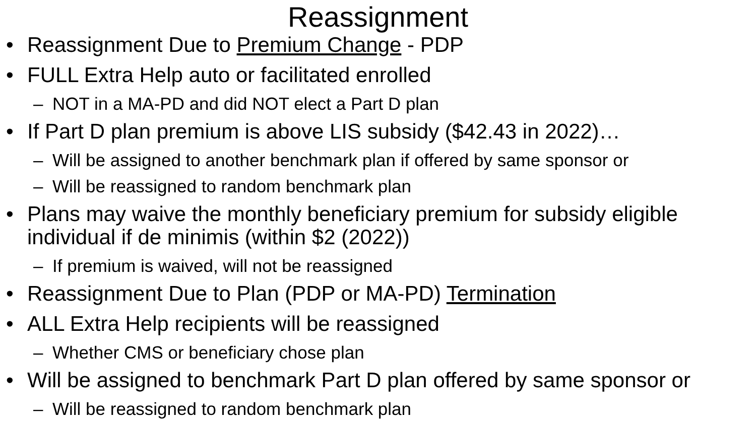Reassignment
• Reassignment Due to Premium Change - PDP
• FULL Extra Help auto or facilitated enrolled
– NOT in a MA-PD and did NOT elect a Part D plan
• If Part D plan premium is above LIS subsidy ($42.43 in 2022)…
– Will be assigned to another benchmark plan if offered by same sponsor or
– Will be reassigned to random benchmark plan
• Plans may waive the monthly beneficiary premium for subsidy eligible individual if de minimis (within $2 (2022))
– If premium is waived, will not be reassigned
• Reassignment Due to Plan (PDP or MA-PD) Termination
• ALL Extra Help recipients will be reassigned
– Whether CMS or beneficiary chose plan
• Will be assigned to benchmark Part D plan offered by same sponsor or
– Will be reassigned to random benchmark plan